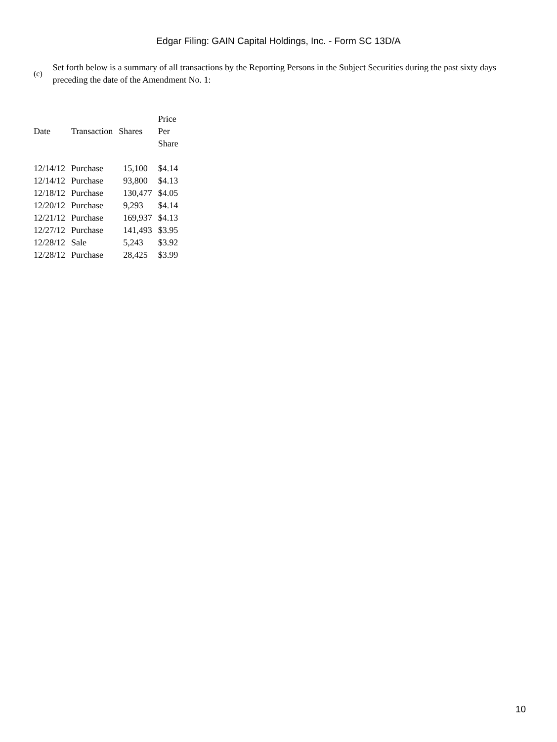Edgar Filing: GAIN Capital Holdings, Inc. - Form SC 13D/A
(c)
Set forth below is a summary of all transactions by the Reporting Persons in the Subject Securities during the past sixty days preceding the date of the Amendment No. 1:
| Date | Transaction | Shares | Price Per Share |
| --- | --- | --- | --- |
| 12/14/12 | Purchase | 15,100 | $4.14 |
| 12/14/12 | Purchase | 93,800 | $4.13 |
| 12/18/12 | Purchase | 130,477 | $4.05 |
| 12/20/12 | Purchase | 9,293 | $4.14 |
| 12/21/12 | Purchase | 169,937 | $4.13 |
| 12/27/12 | Purchase | 141,493 | $3.95 |
| 12/28/12 | Sale | 5,243 | $3.92 |
| 12/28/12 | Purchase | 28,425 | $3.99 |
10